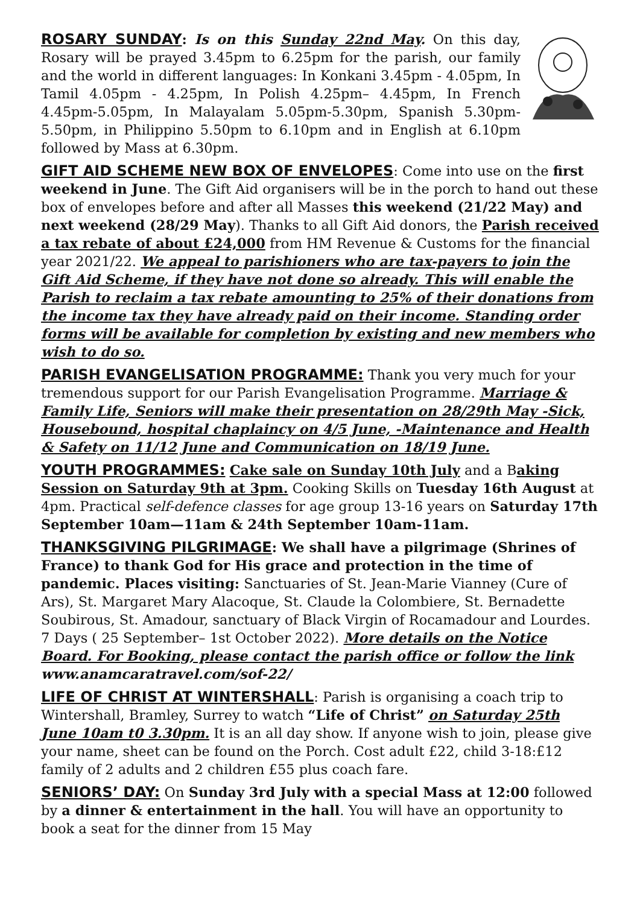ROSARY SUNDAY: Is on this Sunday 22nd May. On this day, Rosary will be prayed 3.45pm to 6.25pm for the parish, our family and the world in different languages: In Konkani 3.45pm - 4.05pm, In Tamil 4.05pm - 4.25pm, In Polish 4.25pm– 4.45pm, In French 4.45pm-5.05pm, In Malayalam 5.05pm-5.30pm, Spanish 5.30pm-5.50pm, in Philippino 5.50pm to 6.10pm and in English at 6.10pm followed by Mass at 6.30pm.
GIFT AID SCHEME NEW BOX OF ENVELOPES: Come into use on the first weekend in June. The Gift Aid organisers will be in the porch to hand out these box of envelopes before and after all Masses this weekend (21/22 May) and next weekend (28/29 May). Thanks to all Gift Aid donors, the Parish received a tax rebate of about £24,000 from HM Revenue & Customs for the financial year 2021/22. We appeal to parishioners who are tax-payers to join the Gift Aid Scheme, if they have not done so already. This will enable the Parish to reclaim a tax rebate amounting to 25% of their donations from the income tax they have already paid on their income. Standing order forms will be available for completion by existing and new members who wish to do so.
PARISH EVANGELISATION PROGRAMME: Thank you very much for your tremendous support for our Parish Evangelisation Programme. Marriage & Family Life, Seniors will make their presentation on 28/29th May -Sick, Housebound, hospital chaplaincy on 4/5 June, -Maintenance and Health & Safety on 11/12 June and Communication on 18/19 June.
YOUTH PROGRAMMES: Cake sale on Sunday 10th July and a Baking Session on Saturday 9th at 3pm. Cooking Skills on Tuesday 16th August at 4pm. Practical self-defence classes for age group 13-16 years on Saturday 17th September 10am—11am & 24th September 10am-11am.
THANKSGIVING PILGRIMAGE: We shall have a pilgrimage (Shrines of France) to thank God for His grace and protection in the time of pandemic. Places visiting: Sanctuaries of St. Jean-Marie Vianney (Cure of Ars), St. Margaret Mary Alacoque, St. Claude la Colombiere, St. Bernadette Soubirous, St. Amadour, sanctuary of Black Virgin of Rocamadour and Lourdes. 7 Days ( 25 September– 1st October 2022). More details on the Notice Board. For Booking, please contact the parish office or follow the link www.anamcaratravel.com/sof-22/
LIFE OF CHRIST AT WINTERSHALL: Parish is organising a coach trip to Wintershall, Bramley, Surrey to watch “Life of Christ” on Saturday 25th June 10am t0 3.30pm. It is an all day show. If anyone wish to join, please give your name, sheet can be found on the Porch. Cost adult £22, child 3-18:£12 family of 2 adults and 2 children £55 plus coach fare.
SENIORS’ DAY: On Sunday 3rd July with a special Mass at 12:00 followed by a dinner & entertainment in the hall. You will have an opportunity to book a seat for the dinner from 15 May